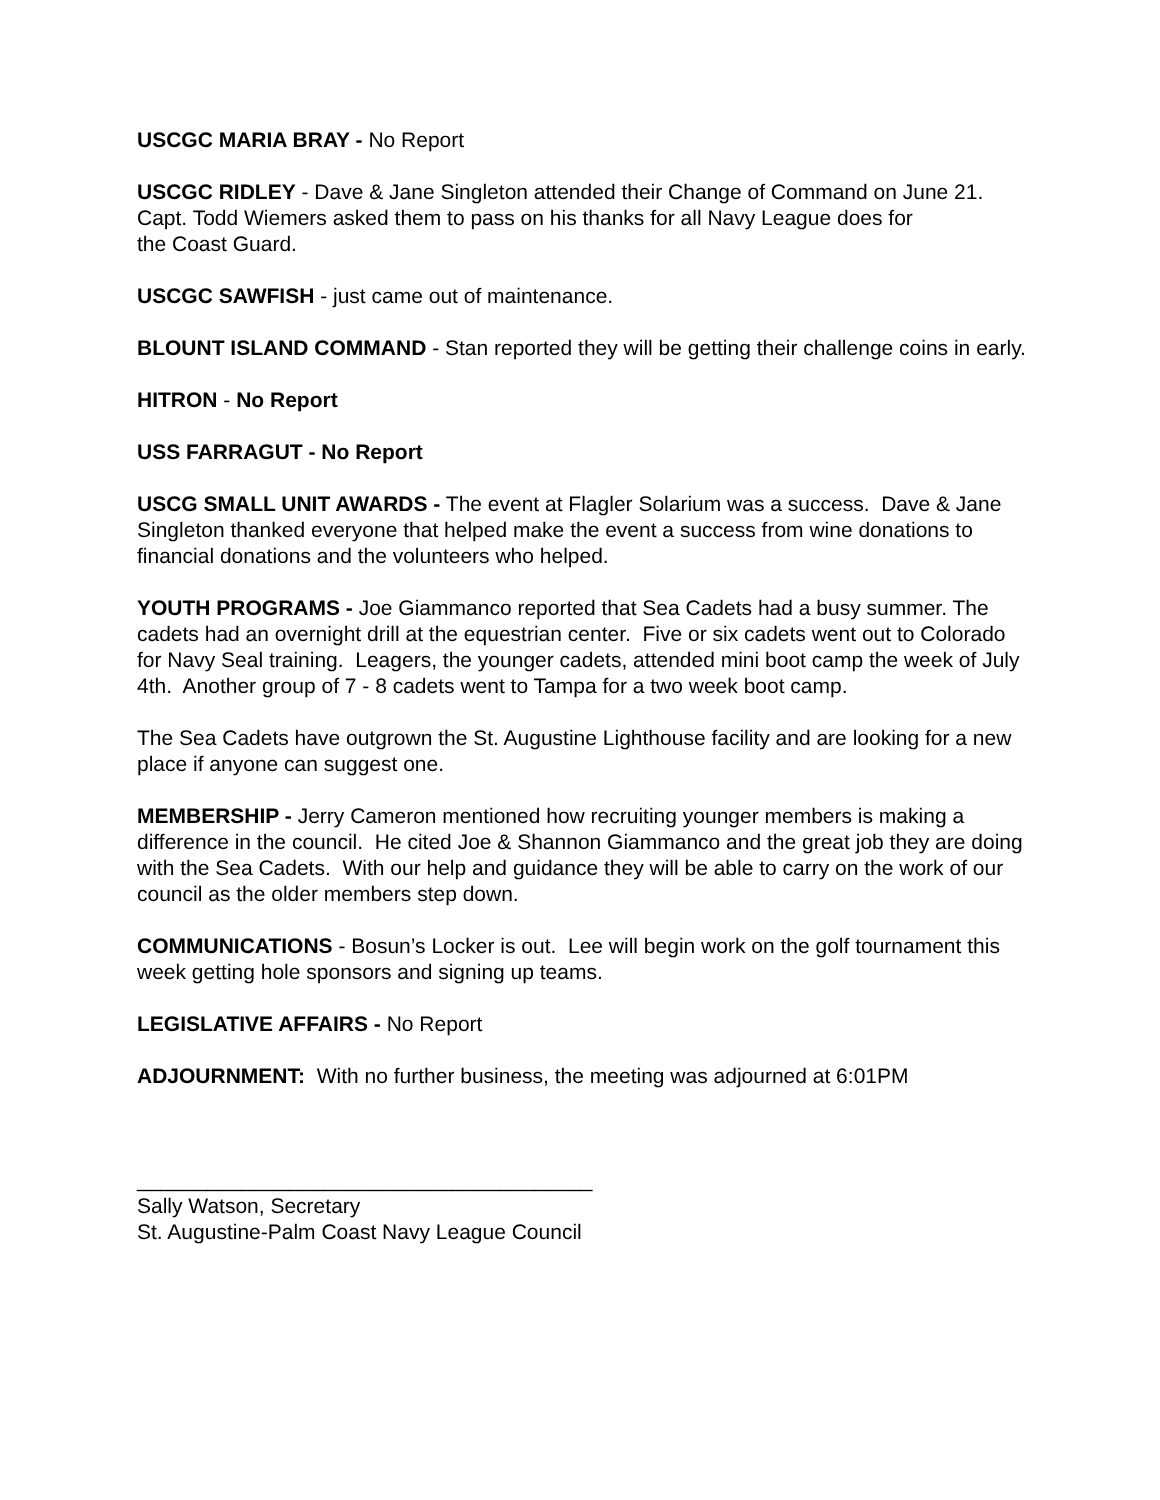USCGC MARIA BRAY - No Report
USCGC RIDLEY - Dave & Jane Singleton attended their Change of Command on June 21. Capt. Todd Wiemers asked them to pass on his thanks for all Navy League does for
the Coast Guard.
USCGC SAWFISH - just came out of maintenance.
BLOUNT ISLAND COMMAND - Stan reported they will be getting their challenge coins in early.
HITRON - No Report
USS FARRAGUT - No Report
USCG SMALL UNIT AWARDS - The event at Flagler Solarium was a success. Dave & Jane Singleton thanked everyone that helped make the event a success from wine donations to financial donations and the volunteers who helped.
YOUTH PROGRAMS - Joe Giammanco reported that Sea Cadets had a busy summer. The cadets had an overnight drill at the equestrian center. Five or six cadets went out to Colorado for Navy Seal training. Leagers, the younger cadets, attended mini boot camp the week of July 4th. Another group of 7 - 8 cadets went to Tampa for a two week boot camp.
The Sea Cadets have outgrown the St. Augustine Lighthouse facility and are looking for a new place if anyone can suggest one.
MEMBERSHIP - Jerry Cameron mentioned how recruiting younger members is making a difference in the council. He cited Joe & Shannon Giammanco and the great job they are doing with the Sea Cadets. With our help and guidance they will be able to carry on the work of our council as the older members step down.
COMMUNICATIONS - Bosun’s Locker is out. Lee will begin work on the golf tournament this week getting hole sponsors and signing up teams.
LEGISLATIVE AFFAIRS - No Report
ADJOURNMENT: With no further business, the meeting was adjourned at 6:01PM
_______________________________________
Sally Watson, Secretary
St. Augustine-Palm Coast Navy League Council